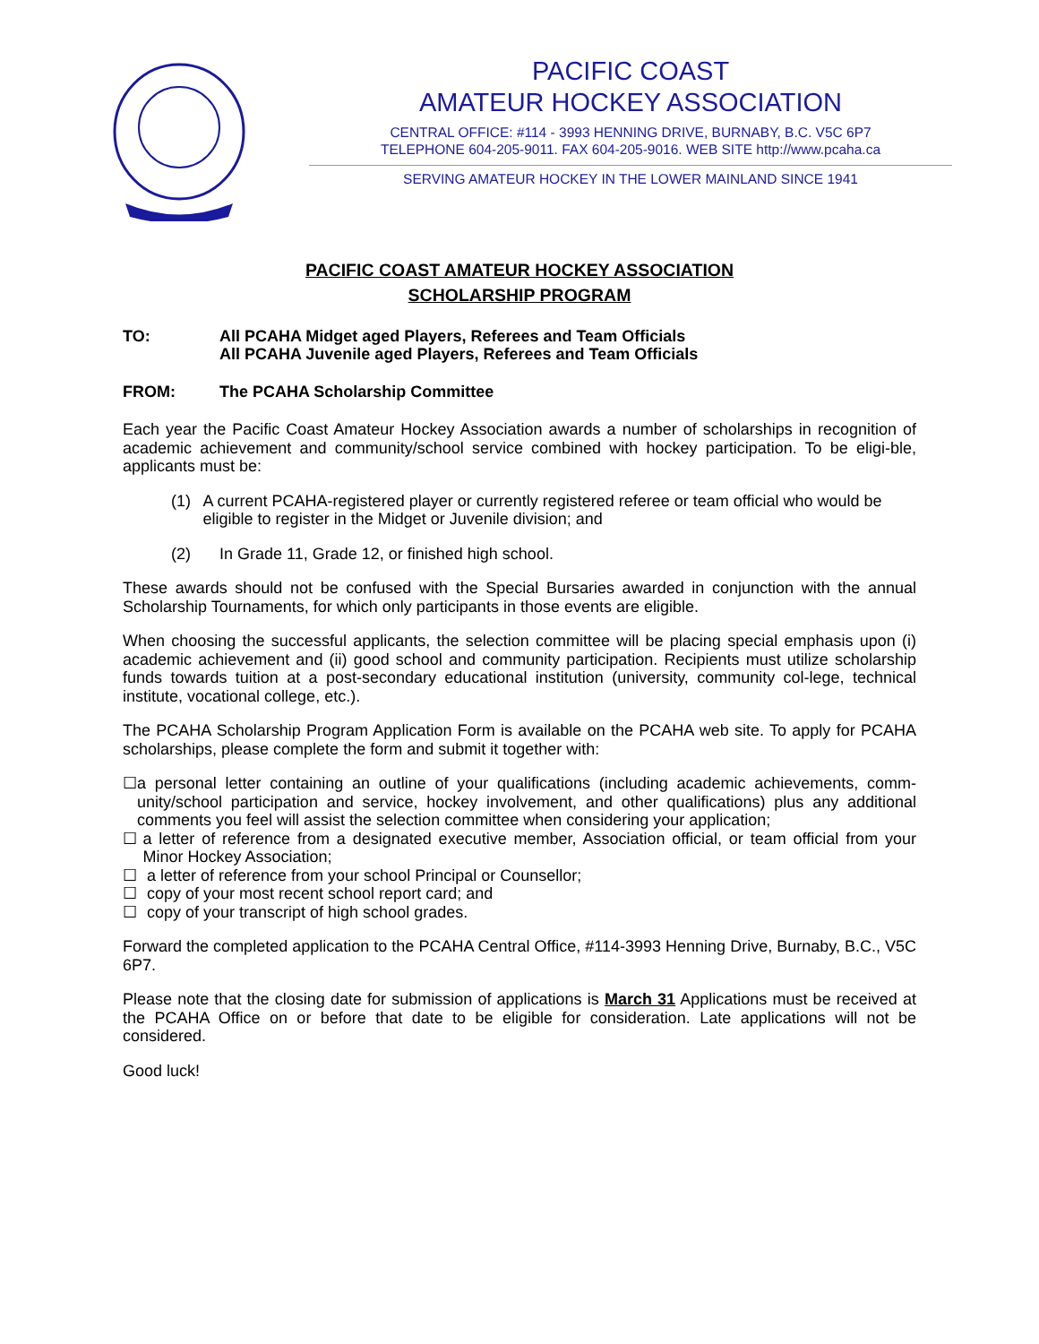PACIFIC COAST
AMATEUR HOCKEY ASSOCIATION
CENTRAL OFFICE: #114 - 3993 HENNING DRIVE, BURNABY, B.C. V5C 6P7
TELEPHONE 604-205-9011. FAX 604-205-9016. WEB SITE http://www.pcaha.ca
SERVING AMATEUR HOCKEY IN THE LOWER MAINLAND SINCE 1941
PACIFIC COAST AMATEUR HOCKEY ASSOCIATION
SCHOLARSHIP PROGRAM
TO: All PCAHA Midget aged Players, Referees and Team Officials
All PCAHA Juvenile aged Players, Referees and Team Officials
FROM: The PCAHA Scholarship Committee
Each year the Pacific Coast Amateur Hockey Association awards a number of scholarships in recognition of academic achievement and community/school service combined with hockey participation. To be eligi-ble, applicants must be:
(1) A current PCAHA-registered player or currently registered referee or team official who would be eligible to register in the Midget or Juvenile division; and
(2) In Grade 11, Grade 12, or finished high school.
These awards should not be confused with the Special Bursaries awarded in conjunction with the annual Scholarship Tournaments, for which only participants in those events are eligible.
When choosing the successful applicants, the selection committee will be placing special emphasis upon (i) academic achievement and (ii) good school and community participation. Recipients must utilize scholarship funds towards tuition at a post-secondary educational institution (university, community col-lege, technical institute, vocational college, etc.).
The PCAHA Scholarship Program Application Form is available on the PCAHA web site. To apply for PCAHA scholarships, please complete the form and submit it together with:
☐ a personal letter containing an outline of your qualifications (including academic achievements, comm-unity/school participation and service, hockey involvement, and other qualifications) plus any additional comments you feel will assist the selection committee when considering your application;
☐ a letter of reference from a designated executive member, Association official, or team official from your Minor Hockey Association;
☐ a letter of reference from your school Principal or Counsellor;
☐ copy of your most recent school report card; and
☐ copy of your transcript of high school grades.
Forward the completed application to the PCAHA Central Office, #114-3993 Henning Drive, Burnaby, B.C., V5C 6P7.
Please note that the closing date for submission of applications is March 31 Applications must be received at the PCAHA Office on or before that date to be eligible for consideration. Late applications will not be considered.
Good luck!